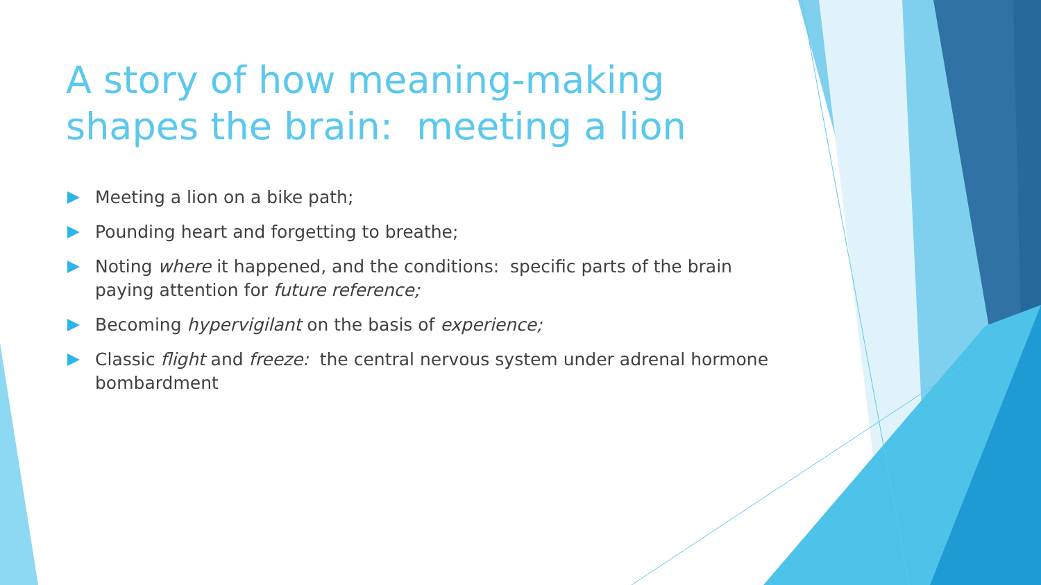A story of how meaning-making shapes the brain: meeting a lion
Meeting a lion on a bike path;
Pounding heart and forgetting to breathe;
Noting where it happened, and the conditions: specific parts of the brain paying attention for future reference;
Becoming hypervigilant on the basis of experience;
Classic flight and freeze: the central nervous system under adrenal hormone bombardment